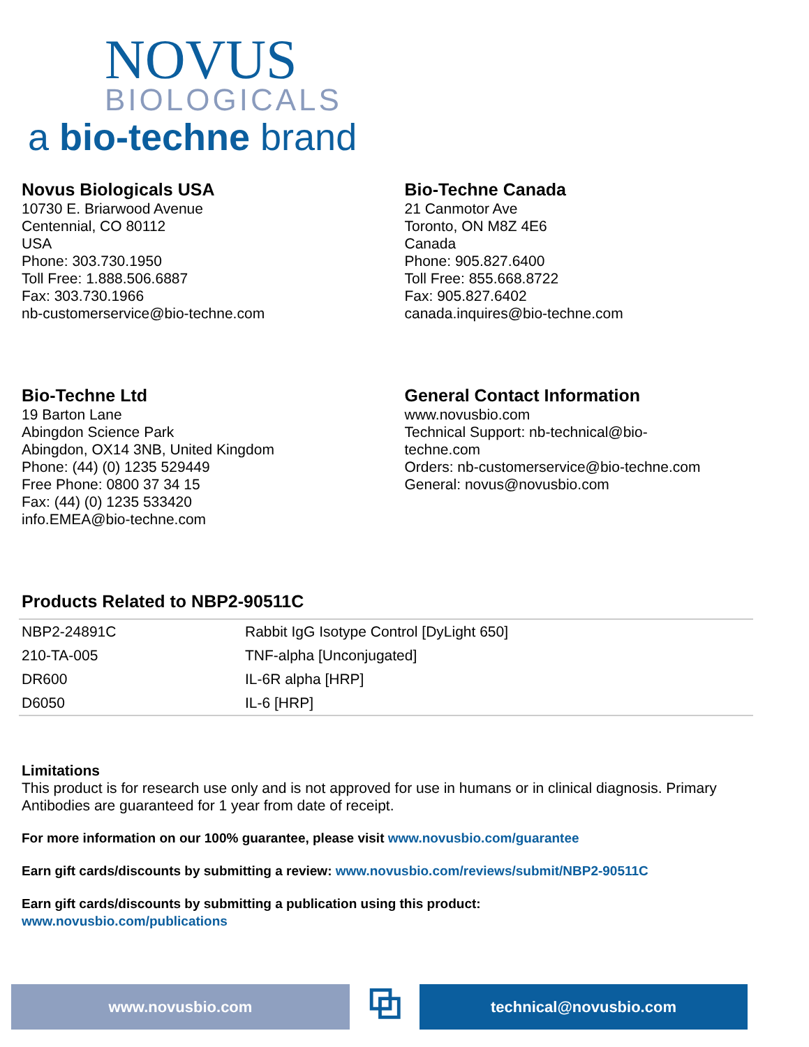NOVUS
BIOLOGICALS
a bio-techne brand
Novus Biologicals USA
10730 E. Briarwood Avenue
Centennial, CO 80112
USA
Phone: 303.730.1950
Toll Free: 1.888.506.6887
Fax: 303.730.1966
nb-customerservice@bio-techne.com
Bio-Techne Canada
21 Canmotor Ave
Toronto, ON M8Z 4E6
Canada
Phone: 905.827.6400
Toll Free: 855.668.8722
Fax: 905.827.6402
canada.inquires@bio-techne.com
Bio-Techne Ltd
19 Barton Lane
Abingdon Science Park
Abingdon, OX14 3NB, United Kingdom
Phone: (44) (0) 1235 529449
Free Phone: 0800 37 34 15
Fax: (44) (0) 1235 533420
info.EMEA@bio-techne.com
General Contact Information
www.novusbio.com
Technical Support: nb-technical@bio-
techne.com
Orders: nb-customerservice@bio-techne.com
General: novus@novusbio.com
Products Related to NBP2-90511C
| NBP2-24891C | Rabbit IgG Isotype Control [DyLight 650] |
| 210-TA-005 | TNF-alpha [Unconjugated] |
| DR600 | IL-6R alpha [HRP] |
| D6050 | IL-6 [HRP] |
Limitations
This product is for research use only and is not approved for use in humans or in clinical diagnosis. Primary Antibodies are guaranteed for 1 year from date of receipt.
For more information on our 100% guarantee, please visit www.novusbio.com/guarantee
Earn gift cards/discounts by submitting a review: www.novusbio.com/reviews/submit/NBP2-90511C
Earn gift cards/discounts by submitting a publication using this product:
www.novusbio.com/publications
www.novusbio.com
⧉
technical@novusbio.com